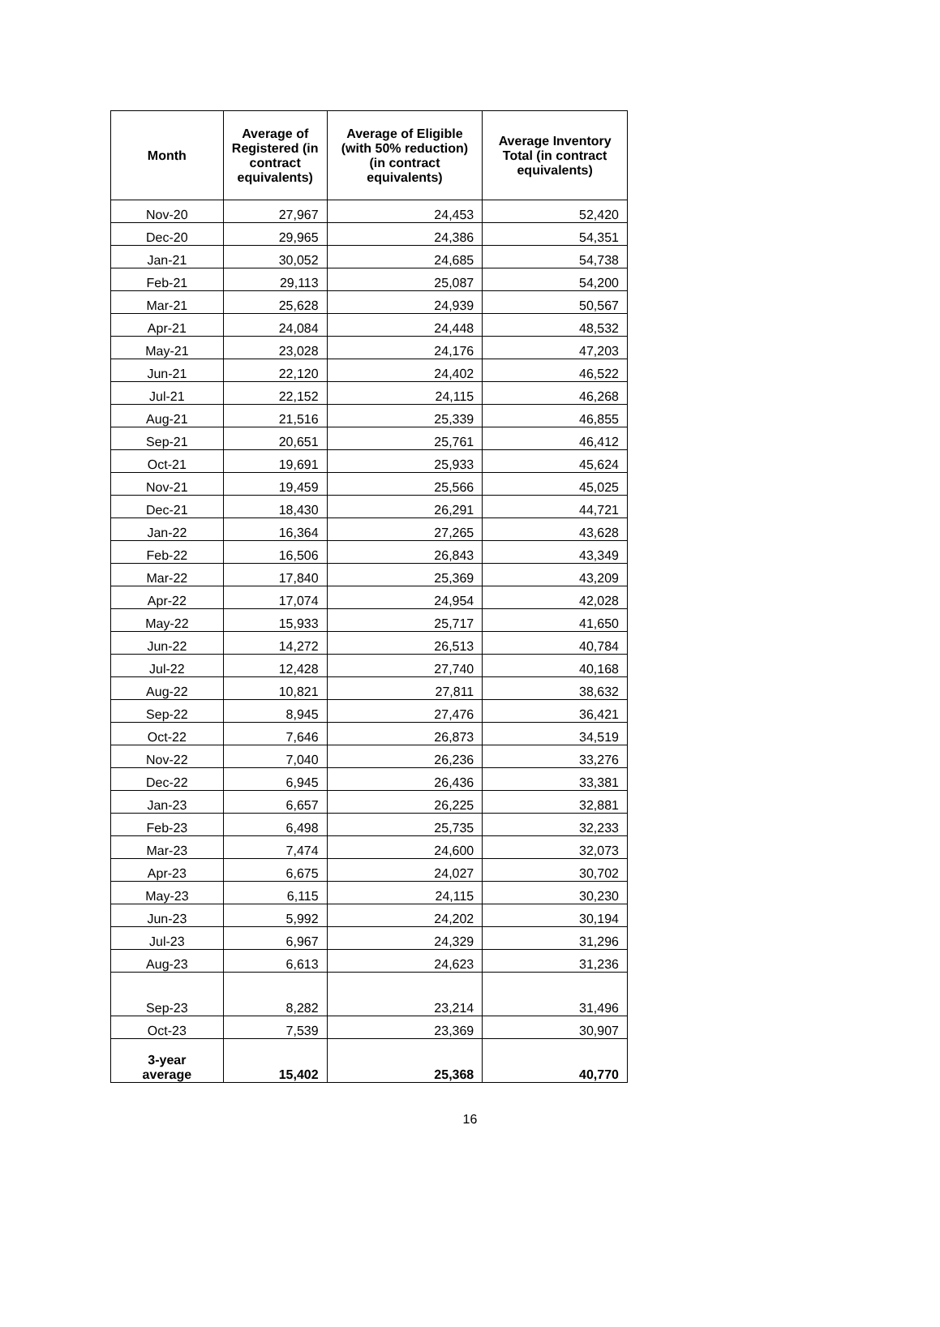| Month | Average of Registered (in contract equivalents) | Average of Eligible (with 50% reduction) (in contract equivalents) | Average Inventory Total (in contract equivalents) |
| --- | --- | --- | --- |
| Nov-20 | 27,967 | 24,453 | 52,420 |
| Dec-20 | 29,965 | 24,386 | 54,351 |
| Jan-21 | 30,052 | 24,685 | 54,738 |
| Feb-21 | 29,113 | 25,087 | 54,200 |
| Mar-21 | 25,628 | 24,939 | 50,567 |
| Apr-21 | 24,084 | 24,448 | 48,532 |
| May-21 | 23,028 | 24,176 | 47,203 |
| Jun-21 | 22,120 | 24,402 | 46,522 |
| Jul-21 | 22,152 | 24,115 | 46,268 |
| Aug-21 | 21,516 | 25,339 | 46,855 |
| Sep-21 | 20,651 | 25,761 | 46,412 |
| Oct-21 | 19,691 | 25,933 | 45,624 |
| Nov-21 | 19,459 | 25,566 | 45,025 |
| Dec-21 | 18,430 | 26,291 | 44,721 |
| Jan-22 | 16,364 | 27,265 | 43,628 |
| Feb-22 | 16,506 | 26,843 | 43,349 |
| Mar-22 | 17,840 | 25,369 | 43,209 |
| Apr-22 | 17,074 | 24,954 | 42,028 |
| May-22 | 15,933 | 25,717 | 41,650 |
| Jun-22 | 14,272 | 26,513 | 40,784 |
| Jul-22 | 12,428 | 27,740 | 40,168 |
| Aug-22 | 10,821 | 27,811 | 38,632 |
| Sep-22 | 8,945 | 27,476 | 36,421 |
| Oct-22 | 7,646 | 26,873 | 34,519 |
| Nov-22 | 7,040 | 26,236 | 33,276 |
| Dec-22 | 6,945 | 26,436 | 33,381 |
| Jan-23 | 6,657 | 26,225 | 32,881 |
| Feb-23 | 6,498 | 25,735 | 32,233 |
| Mar-23 | 7,474 | 24,600 | 32,073 |
| Apr-23 | 6,675 | 24,027 | 30,702 |
| May-23 | 6,115 | 24,115 | 30,230 |
| Jun-23 | 5,992 | 24,202 | 30,194 |
| Jul-23 | 6,967 | 24,329 | 31,296 |
| Aug-23 | 6,613 | 24,623 | 31,236 |
| Sep-23 | 8,282 | 23,214 | 31,496 |
| Oct-23 | 7,539 | 23,369 | 30,907 |
| 3-year average | 15,402 | 25,368 | 40,770 |
16